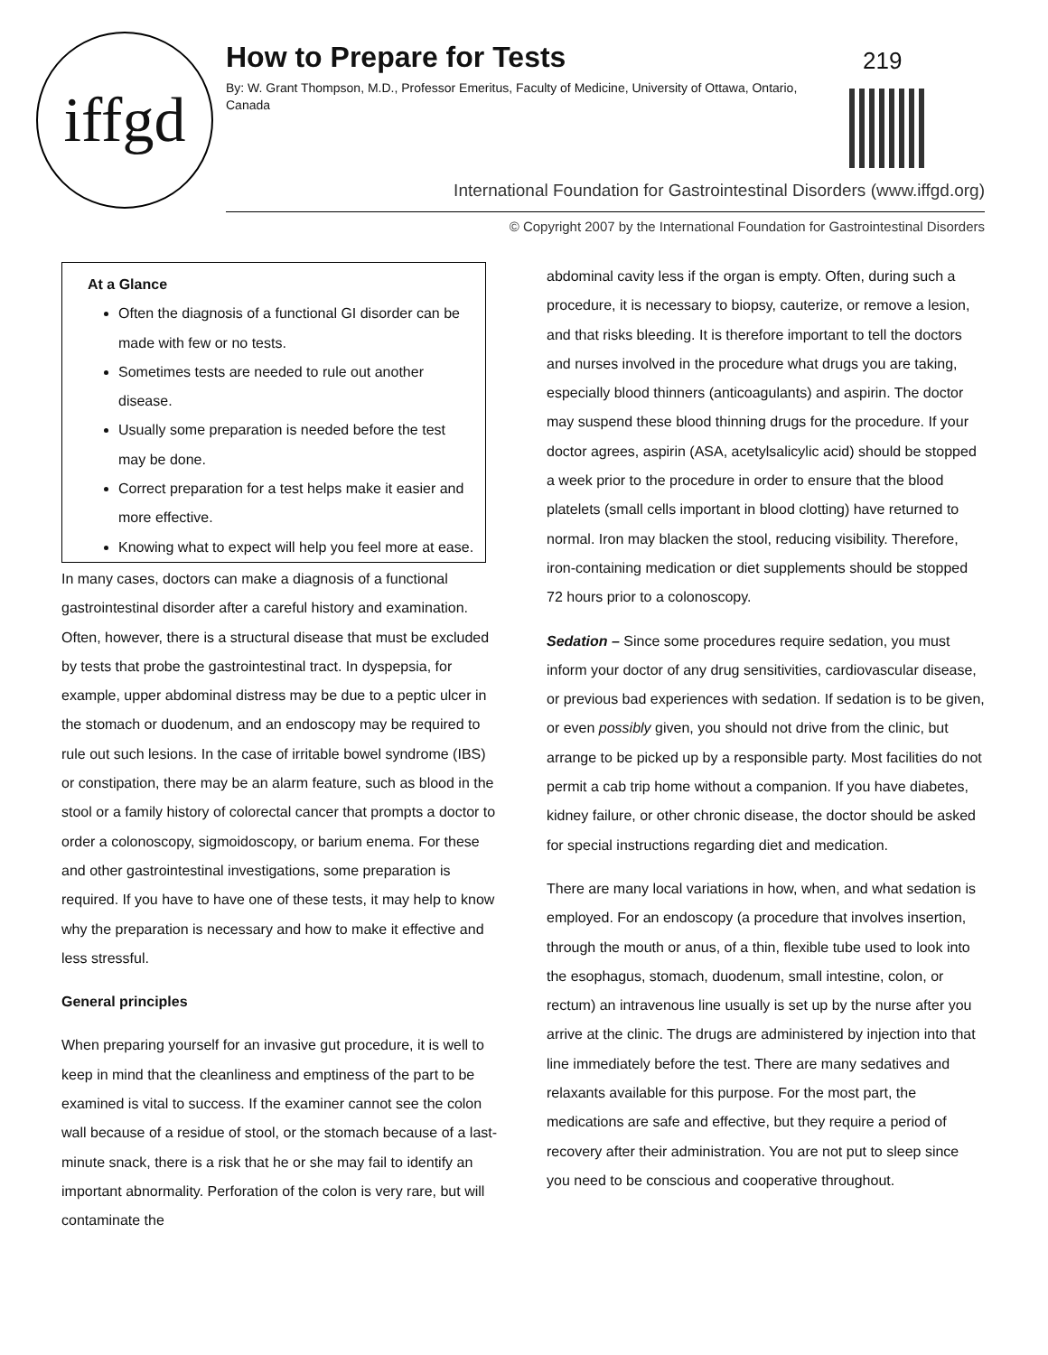iffgd
How to Prepare for Tests
By: W. Grant Thompson, M.D., Professor Emeritus, Faculty of Medicine, University of Ottawa, Ontario, Canada
219
International Foundation for Gastrointestinal Disorders (www.iffgd.org)
© Copyright 2007 by the International Foundation for Gastrointestinal Disorders
At a Glance
Often the diagnosis of a functional GI disorder can be made with few or no tests.
Sometimes tests are needed to rule out another disease.
Usually some preparation is needed before the test may be done.
Correct preparation for a test helps make it easier and more effective.
Knowing what to expect will help you feel more at ease.
In many cases, doctors can make a diagnosis of a functional gastrointestinal disorder after a careful history and examination. Often, however, there is a structural disease that must be excluded by tests that probe the gastrointestinal tract. In dyspepsia, for example, upper abdominal distress may be due to a peptic ulcer in the stomach or duodenum, and an endoscopy may be required to rule out such lesions. In the case of irritable bowel syndrome (IBS) or constipation, there may be an alarm feature, such as blood in the stool or a family history of colorectal cancer that prompts a doctor to order a colonoscopy, sigmoidoscopy, or barium enema. For these and other gastrointestinal investigations, some preparation is required. If you have to have one of these tests, it may help to know why the preparation is necessary and how to make it effective and less stressful.
General principles
When preparing yourself for an invasive gut procedure, it is well to keep in mind that the cleanliness and emptiness of the part to be examined is vital to success. If the examiner cannot see the colon wall because of a residue of stool, or the stomach because of a last-minute snack, there is a risk that he or she may fail to identify an important abnormality. Perforation of the colon is very rare, but will contaminate the
abdominal cavity less if the organ is empty. Often, during such a procedure, it is necessary to biopsy, cauterize, or remove a lesion, and that risks bleeding. It is therefore important to tell the doctors and nurses involved in the procedure what drugs you are taking, especially blood thinners (anticoagulants) and aspirin. The doctor may suspend these blood thinning drugs for the procedure. If your doctor agrees, aspirin (ASA, acetylsalicylic acid) should be stopped a week prior to the procedure in order to ensure that the blood platelets (small cells important in blood clotting) have returned to normal. Iron may blacken the stool, reducing visibility. Therefore, iron-containing medication or diet supplements should be stopped 72 hours prior to a colonoscopy.
Sedation – Since some procedures require sedation, you must inform your doctor of any drug sensitivities, cardiovascular disease, or previous bad experiences with sedation. If sedation is to be given, or even possibly given, you should not drive from the clinic, but arrange to be picked up by a responsible party. Most facilities do not permit a cab trip home without a companion. If you have diabetes, kidney failure, or other chronic disease, the doctor should be asked for special instructions regarding diet and medication.
There are many local variations in how, when, and what sedation is employed. For an endoscopy (a procedure that involves insertion, through the mouth or anus, of a thin, flexible tube used to look into the esophagus, stomach, duodenum, small intestine, colon, or rectum) an intravenous line usually is set up by the nurse after you arrive at the clinic. The drugs are administered by injection into that line immediately before the test. There are many sedatives and relaxants available for this purpose. For the most part, the medications are safe and effective, but they require a period of recovery after their administration. You are not put to sleep since you need to be conscious and cooperative throughout.